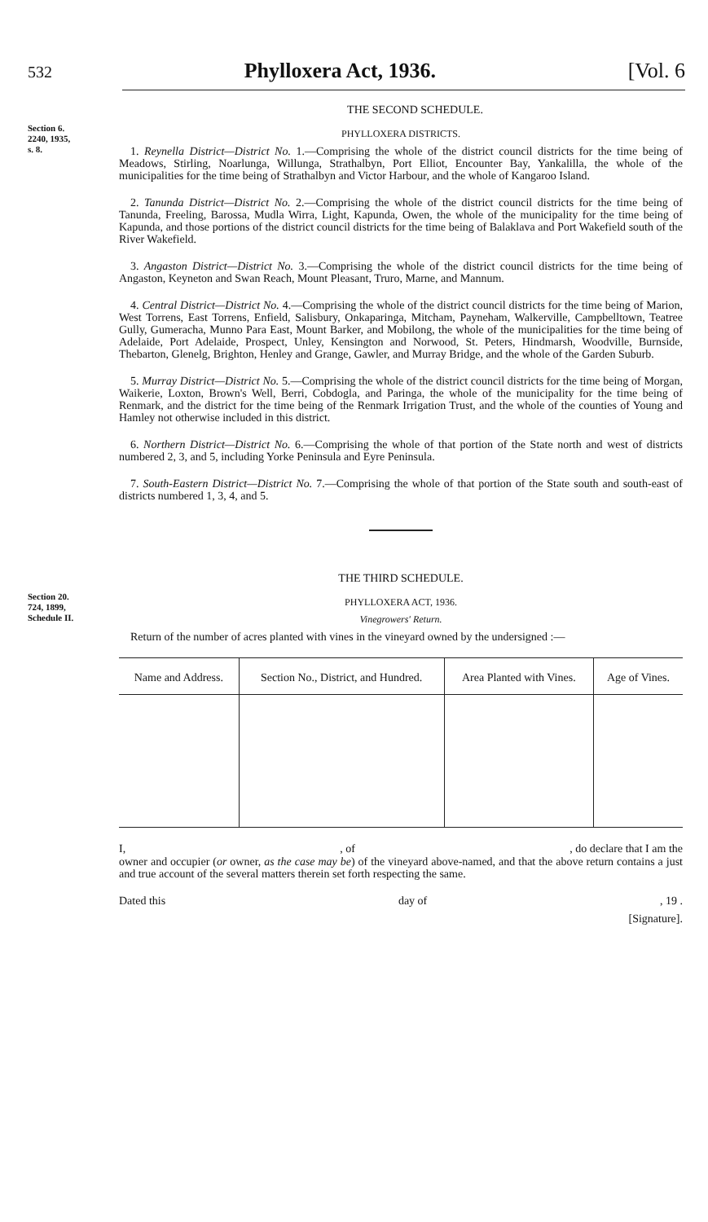532 Phylloxera Act, 1936. [Vol. 6
THE SECOND SCHEDULE.
Section 6.
2240, 1935,
s. 8.
PHYLLOXERA DISTRICTS.
1. Reynella District—District No. 1.—Comprising the whole of the district council districts for the time being of Meadows, Stirling, Noarlunga, Willunga, Strathalbyn, Port Elliot, Encounter Bay, Yankalilla, the whole of the municipalities for the time being of Strathalbyn and Victor Harbour, and the whole of Kangaroo Island.
2. Tanunda District—District No. 2.—Comprising the whole of the district council districts for the time being of Tanunda, Freeling, Barossa, Mudla Wirra, Light, Kapunda, Owen, the whole of the municipality for the time being of Kapunda, and those portions of the district council districts for the time being of Balaklava and Port Wakefield south of the River Wakefield.
3. Angaston District—District No. 3.—Comprising the whole of the district council districts for the time being of Angaston, Keyneton and Swan Reach, Mount Pleasant, Truro, Marne, and Mannum.
4. Central District—District No. 4.—Comprising the whole of the district council districts for the time being of Marion, West Torrens, East Torrens, Enfield, Salisbury, Onkaparinga, Mitcham, Payneham, Walkerville, Campbelltown, Teatree Gully, Gumeracha, Munno Para East, Mount Barker, and Mobilong, the whole of the municipalities for the time being of Adelaide, Port Adelaide, Prospect, Unley, Kensington and Norwood, St. Peters, Hindmarsh, Woodville, Burnside, Thebarton, Glenelg, Brighton, Henley and Grange, Gawler, and Murray Bridge, and the whole of the Garden Suburb.
5. Murray District—District No. 5.—Comprising the whole of the district council districts for the time being of Morgan, Waikerie, Loxton, Brown's Well, Berri, Cobdogla, and Paringa, the whole of the municipality for the time being of Renmark, and the district for the time being of the Renmark Irrigation Trust, and the whole of the counties of Young and Hamley not otherwise included in this district.
6. Northern District—District No. 6.—Comprising the whole of that portion of the State north and west of districts numbered 2, 3, and 5, including Yorke Peninsula and Eyre Peninsula.
7. South-Eastern District—District No. 7.—Comprising the whole of that portion of the State south and south-east of districts numbered 1, 3, 4, and 5.
THE THIRD SCHEDULE.
Section 20.
724, 1899,
Schedule II.
PHYLLOXERA ACT, 1936.
Vinegrowers' Return.
Return of the number of acres planted with vines in the vineyard owned by the undersigned :—
| Name and Address. | Section No., District, and Hundred. | Area Planted with Vines. | Age of Vines. |
| --- | --- | --- | --- |
I,, of, do declare that I am the
owner and occupier (or owner, as the case may be) of the vineyard above-named, and that the above return contains a just and true account of the several matters therein set forth respecting the same.
Dated this day of, 19 .
[Signature].